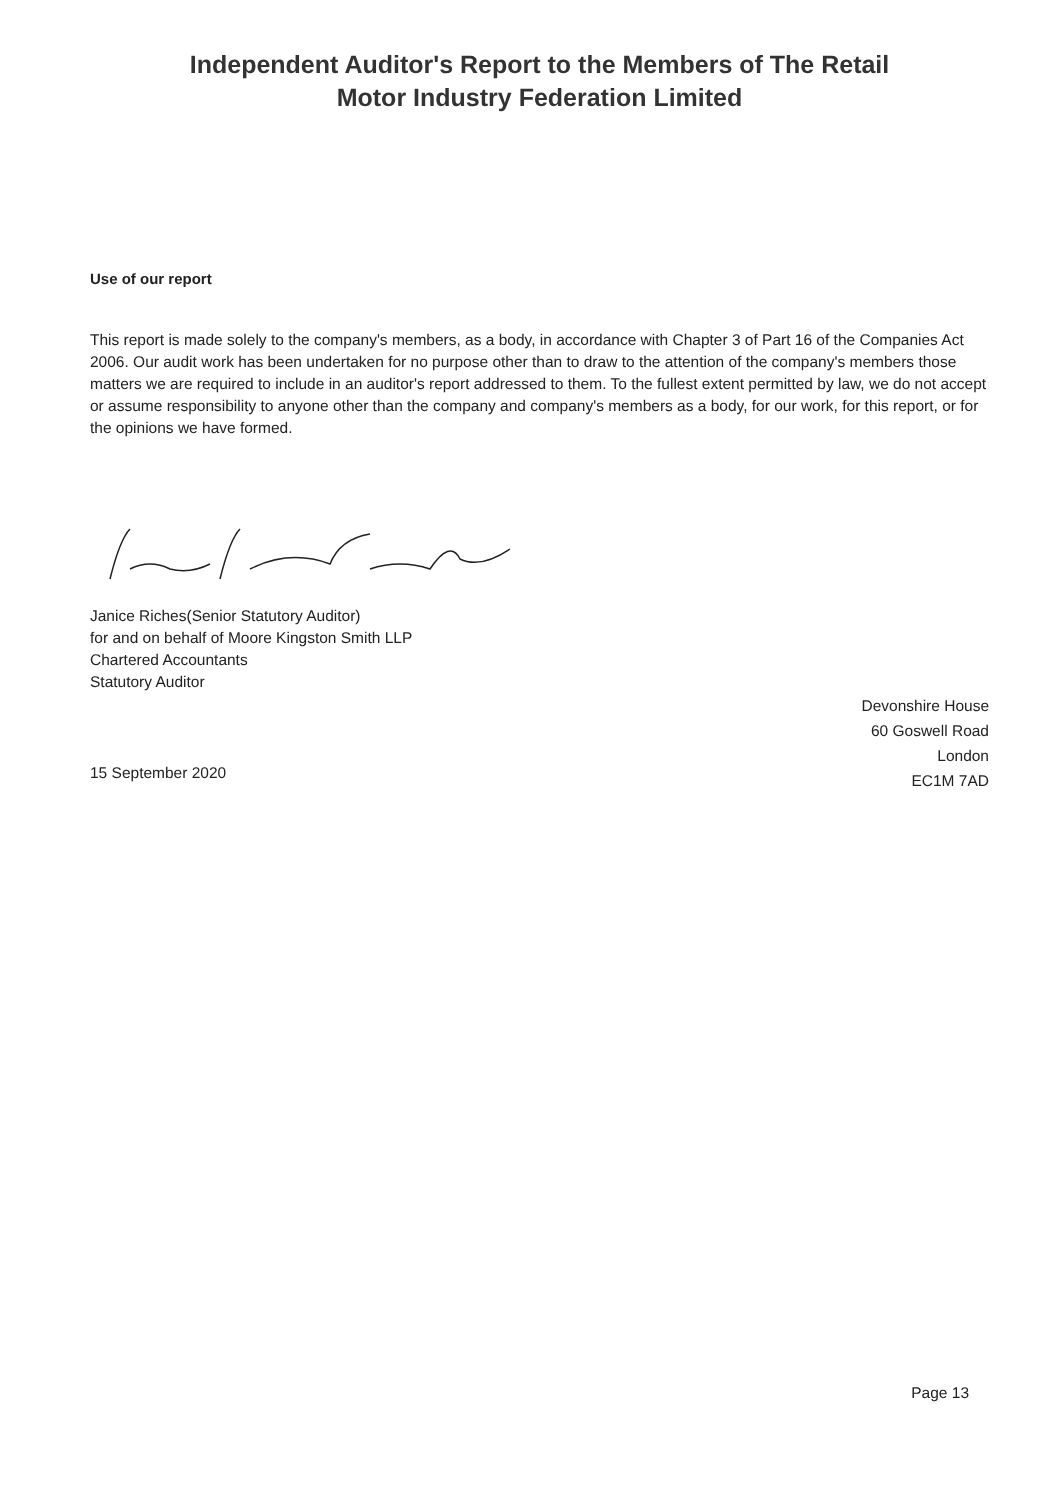Independent Auditor's Report to the Members of The Retail
Motor Industry Federation Limited
Use of our report
This report is made solely to the company's members, as a body, in accordance with Chapter 3 of Part 16 of the Companies Act 2006. Our audit work has been undertaken for no purpose other than to draw to the attention of the company's members those matters we are required to include in an auditor's report addressed to them. To the fullest extent permitted by law, we do not accept or assume responsibility to anyone other than the company and company's members as a body, for our work, for this report, or for the opinions we have formed.
Janice Riches(Senior Statutory Auditor)
for and on behalf of Moore Kingston Smith LLP
Chartered Accountants
Statutory Auditor
15 September 2020
Devonshire House
60 Goswell Road
London
EC1M 7AD
Page 13